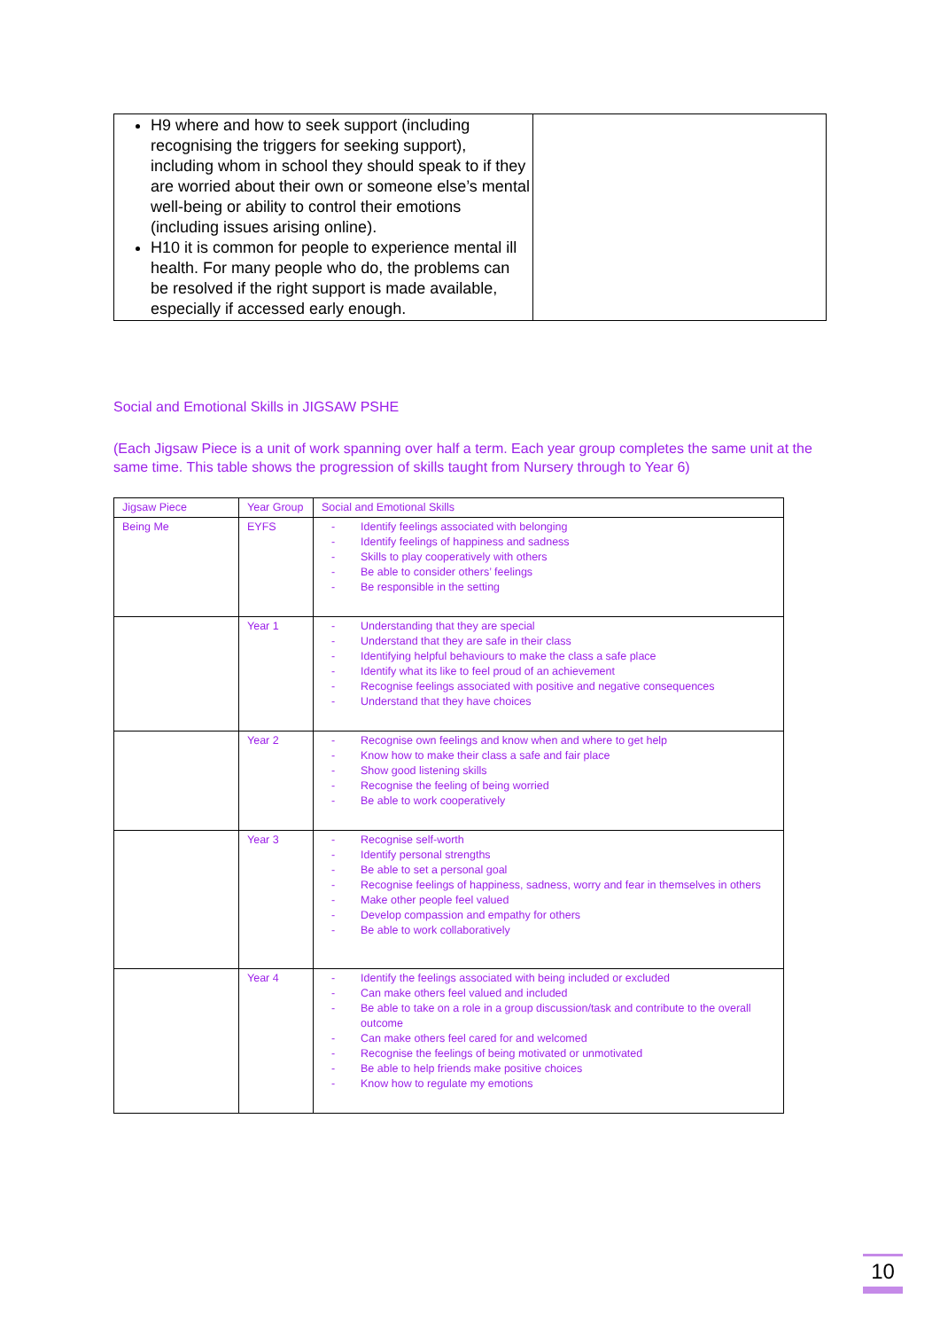| H9 where and how to seek support (including recognising the triggers for seeking support), including whom in school they should speak to if they are worried about their own or someone else’s mental well-being or ability to control their emotions (including issues arising online). H10 it is common for people to experience mental ill health. For many people who do, the problems can be resolved if the right support is made available, especially if accessed early enough. | |
Social and Emotional Skills in JIGSAW PSHE
(Each Jigsaw Piece is a unit of work spanning over half a term. Each year group completes the same unit at the same time. This table shows the progression of skills taught from Nursery through to Year 6)
| Jigsaw Piece | Year Group | Social and Emotional Skills |
| --- | --- | --- |
| Being Me | EYFS | - Identify feelings associated with belonging - Identify feelings of happiness and sadness - Skills to play cooperatively with others - Be able to consider others’ feelings - Be responsible in the setting |
| | Year 1 | - Understanding that they are special - Understand that they are safe in their class - Identifying helpful behaviours to make the class a safe place - Identify what its like to feel proud of an achievement - Recognise feelings associated with positive and negative consequences - Understand that they have choices |
| | Year 2 | - Recognise own feelings and know when and where to get help - Know how to make their class a safe and fair place - Show good listening skills - Recognise the feeling of being worried - Be able to work cooperatively |
| | Year 3 | - Recognise self-worth - Identify personal strengths - Be able to set a personal goal - Recognise feelings of happiness, sadness, worry and fear in themselves in others - Make other people feel valued - Develop compassion and empathy for others - Be able to work collaboratively |
| | Year 4 | - Identify the feelings associated with being included or excluded - Can make others feel valued and included - Be able to take on a role in a group discussion/task and contribute to the overall outcome - Can make others feel cared for and welcomed - Recognise the feelings of being motivated or unmotivated - Be able to help friends make positive choices - Know how to regulate my emotions |
10